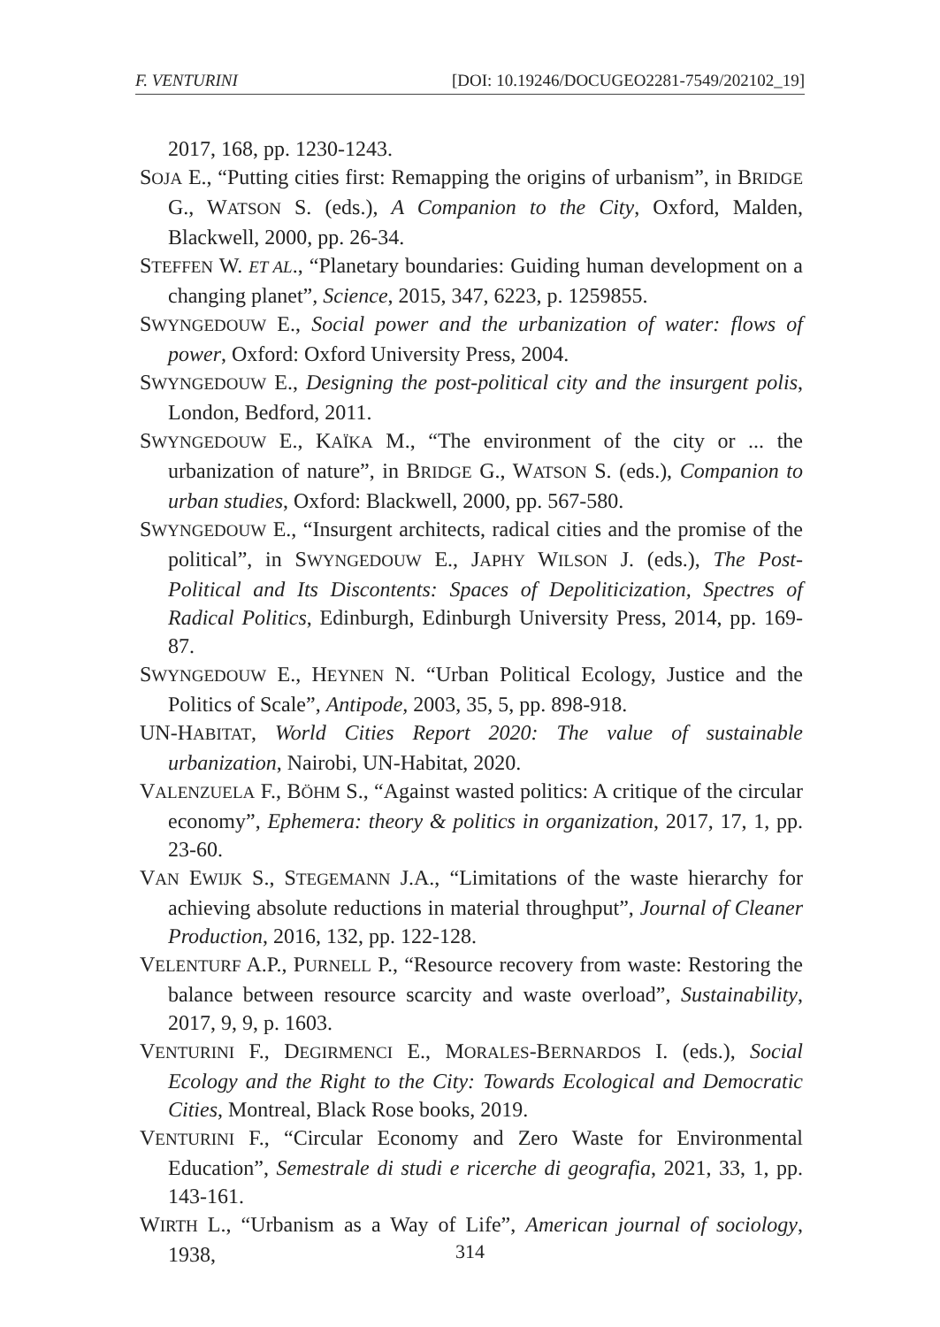F. VENTURINI [DOI: 10.19246/DOCUGEO2281-7549/202102_19]
2017, 168, pp. 1230-1243.
SOJA E., “Putting cities first: Remapping the origins of urbanism”, in BRIDGE G., WATSON S. (eds.), A Companion to the City, Oxford, Malden, Blackwell, 2000, pp. 26-34.
STEFFEN W. ET AL., “Planetary boundaries: Guiding human development on a changing planet”, Science, 2015, 347, 6223, p. 1259855.
SWYNGEDOUW E., Social power and the urbanization of water: flows of power, Oxford: Oxford University Press, 2004.
SWYNGEDOUW E., Designing the post-political city and the insurgent polis, London, Bedford, 2011.
SWYNGEDOUW E., KAÏKA M., “The environment of the city or ... the urbanization of nature”, in BRIDGE G., WATSON S. (eds.), Companion to urban studies, Oxford: Blackwell, 2000, pp. 567-580.
SWYNGEDOUW E., “Insurgent architects, radical cities and the promise of the political”, in SWYNGEDOUW E., JAPHY WILSON J. (eds.), The Post-Political and Its Discontents: Spaces of Depoliticization, Spectres of Radical Politics, Edinburgh, Edinburgh University Press, 2014, pp. 169-87.
SWYNGEDOUW E., HEYNEN N. “Urban Political Ecology, Justice and the Politics of Scale”, Antipode, 2003, 35, 5, pp. 898-918.
UN-HABITAT, World Cities Report 2020: The value of sustainable urbanization, Nairobi, UN-Habitat, 2020.
VALENZUELA F., BÖHM S., “Against wasted politics: A critique of the circular economy”, Ephemera: theory & politics in organization, 2017, 17, 1, pp. 23-60.
VAN EWIJK S., STEGEMANN J.A., “Limitations of the waste hierarchy for achieving absolute reductions in material throughput”, Journal of Cleaner Production, 2016, 132, pp. 122-128.
VELENTURF A.P., PURNELL P., “Resource recovery from waste: Restoring the balance between resource scarcity and waste overload”, Sustainability, 2017, 9, 9, p. 1603.
VENTURINI F., DEGIRMENCI E., MORALES-BERNARDOS I. (eds.), Social Ecology and the Right to the City: Towards Ecological and Democratic Cities, Montreal, Black Rose books, 2019.
VENTURINI F., “Circular Economy and Zero Waste for Environmental Education”, Semestrale di studi e ricerche di geografia, 2021, 33, 1, pp. 143-161.
WIRTH L., “Urbanism as a Way of Life”, American journal of sociology, 1938,
314